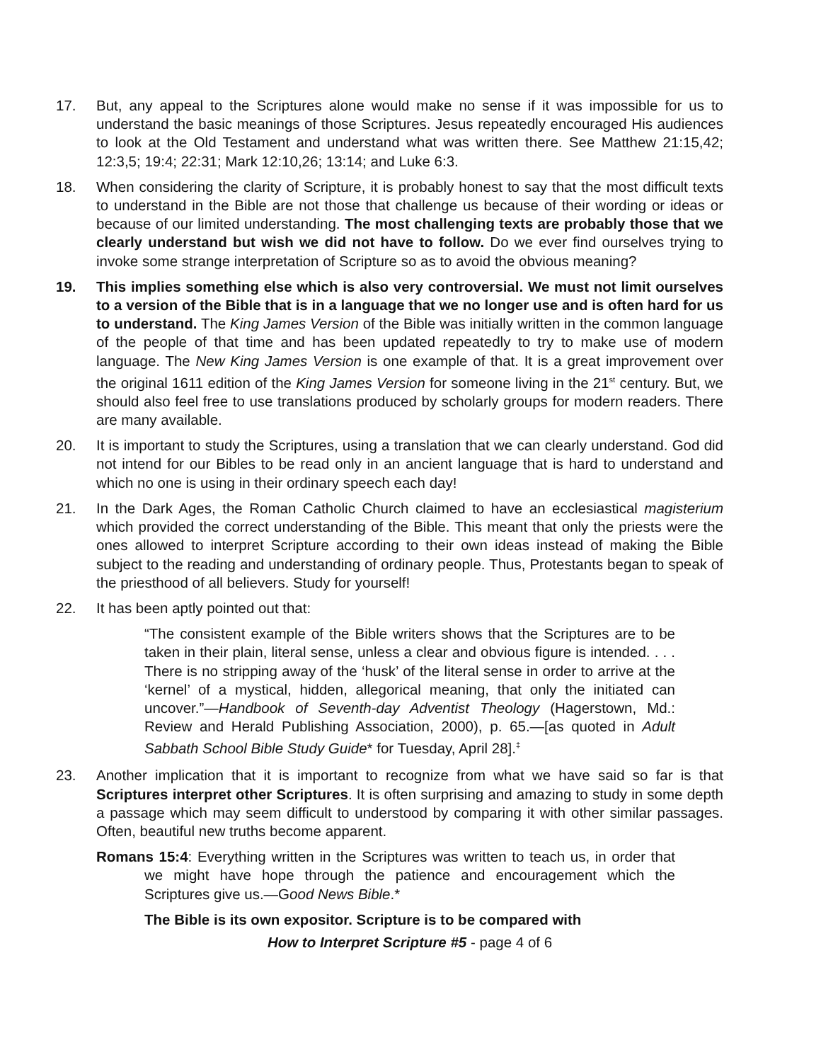17. But, any appeal to the Scriptures alone would make no sense if it was impossible for us to understand the basic meanings of those Scriptures. Jesus repeatedly encouraged His audiences to look at the Old Testament and understand what was written there. See Matthew 21:15,42; 12:3,5; 19:4; 22:31; Mark 12:10,26; 13:14; and Luke 6:3.
18. When considering the clarity of Scripture, it is probably honest to say that the most difficult texts to understand in the Bible are not those that challenge us because of their wording or ideas or because of our limited understanding. The most challenging texts are probably those that we clearly understand but wish we did not have to follow. Do we ever find ourselves trying to invoke some strange interpretation of Scripture so as to avoid the obvious meaning?
19. This implies something else which is also very controversial. We must not limit ourselves to a version of the Bible that is in a language that we no longer use and is often hard for us to understand. The King James Version of the Bible was initially written in the common language of the people of that time and has been updated repeatedly to try to make use of modern language. The New King James Version is one example of that. It is a great improvement over the original 1611 edition of the King James Version for someone living in the 21<sup>st</sup> century. But, we should also feel free to use translations produced by scholarly groups for modern readers. There are many available.
20. It is important to study the Scriptures, using a translation that we can clearly understand. God did not intend for our Bibles to be read only in an ancient language that is hard to understand and which no one is using in their ordinary speech each day!
21. In the Dark Ages, the Roman Catholic Church claimed to have an ecclesiastical magisterium which provided the correct understanding of the Bible. This meant that only the priests were the ones allowed to interpret Scripture according to their own ideas instead of making the Bible subject to the reading and understanding of ordinary people. Thus, Protestants began to speak of the priesthood of all believers. Study for yourself!
22. It has been aptly pointed out that:
“The consistent example of the Bible writers shows that the Scriptures are to be taken in their plain, literal sense, unless a clear and obvious figure is intended. . . . There is no stripping away of the ‘husk’ of the literal sense in order to arrive at the ‘kernel’ of a mystical, hidden, allegorical meaning, that only the initiated can uncover.”—Handbook of Seventh-day Adventist Theology (Hagerstown, Md.: Review and Herald Publishing Association, 2000), p. 65.—[as quoted in Adult Sabbath School Bible Study Guide* for Tuesday, April 28].<sup>‡</sup>
23. Another implication that it is important to recognize from what we have said so far is that Scriptures interpret other Scriptures. It is often surprising and amazing to study in some depth a passage which may seem difficult to understood by comparing it with other similar passages. Often, beautiful new truths become apparent.
Romans 15:4: Everything written in the Scriptures was written to teach us, in order that we might have hope through the patience and encouragement which the Scriptures give us.—Good News Bible.*
The Bible is its own expositor. Scripture is to be compared with
How to Interpret Scripture #5 - page 4 of 6